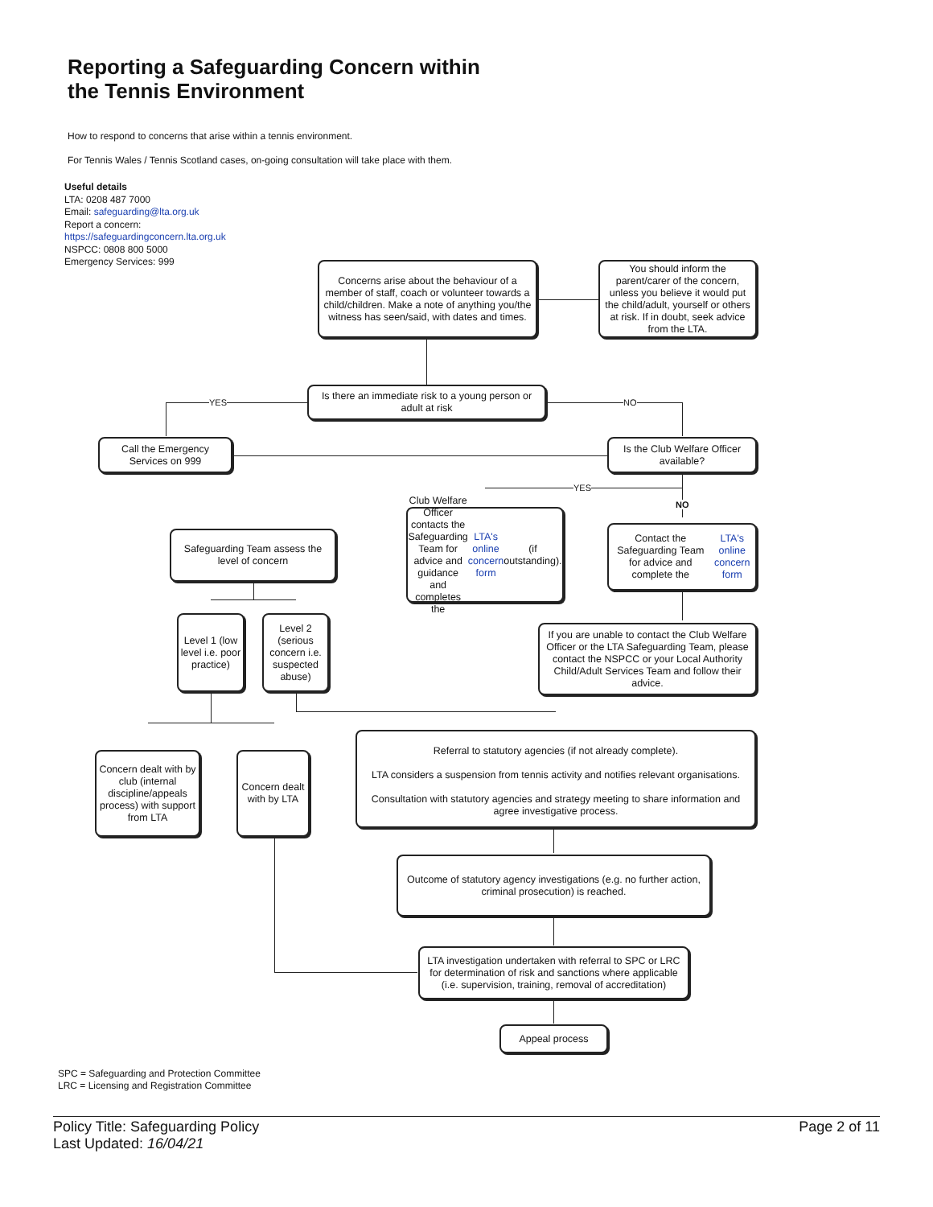Reporting a Safeguarding Concern within
the Tennis Environment
How to respond to concerns that arise within a tennis environment.
For Tennis Wales / Tennis Scotland cases, on-going consultation will take place with them.
Useful details
LTA: 0208 487 7000
Email: safeguarding@lta.org.uk
Report a concern:
https://safeguardingconcern.lta.org.uk
NSPCC: 0808 800 5000
Emergency Services: 999
Concerns arise about the behaviour of a member of staff, coach or volunteer towards a child/children. Make a note of anything you/the witness has seen/said, with dates and times.
You should inform the parent/carer of the concern, unless you believe it would put the child/adult, yourself or others at risk. If in doubt, seek advice from the LTA.
YES
Is there an immediate risk to a young person or adult at risk
NO
Call the Emergency Services on 999
Is the Club Welfare Officer available?
YES
NO
Safeguarding Team assess the level of concern
Club Welfare Officer contacts the Safeguarding Team for advice and guidance and completes the LTA's online concern form (if outstanding).
Contact the Safeguarding Team for advice and complete the LTA's online concern form
Level 1 (low level i.e. poor practice)
Level 2 (serious concern i.e. suspected abuse)
If you are unable to contact the Club Welfare Officer or the LTA Safeguarding Team, please contact the NSPCC or your Local Authority Child/Adult Services Team and follow their advice.
Referral to statutory agencies (if not already complete).
LTA considers a suspension from tennis activity and notifies relevant organisations.
Consultation with statutory agencies and strategy meeting to share information and agree investigative process.
Concern dealt with by club (internal discipline/appeals process) with support from LTA
Concern dealt with by LTA
Outcome of statutory agency investigations (e.g. no further action, criminal prosecution) is reached.
LTA investigation undertaken with referral to SPC or LRC for determination of risk and sanctions where applicable (i.e. supervision, training, removal of accreditation)
Appeal process
SPC = Safeguarding and Protection Committee
LRC = Licensing and Registration Committee
Policy Title: Safeguarding Policy
Last Updated: 16/04/21
Page 2 of 11